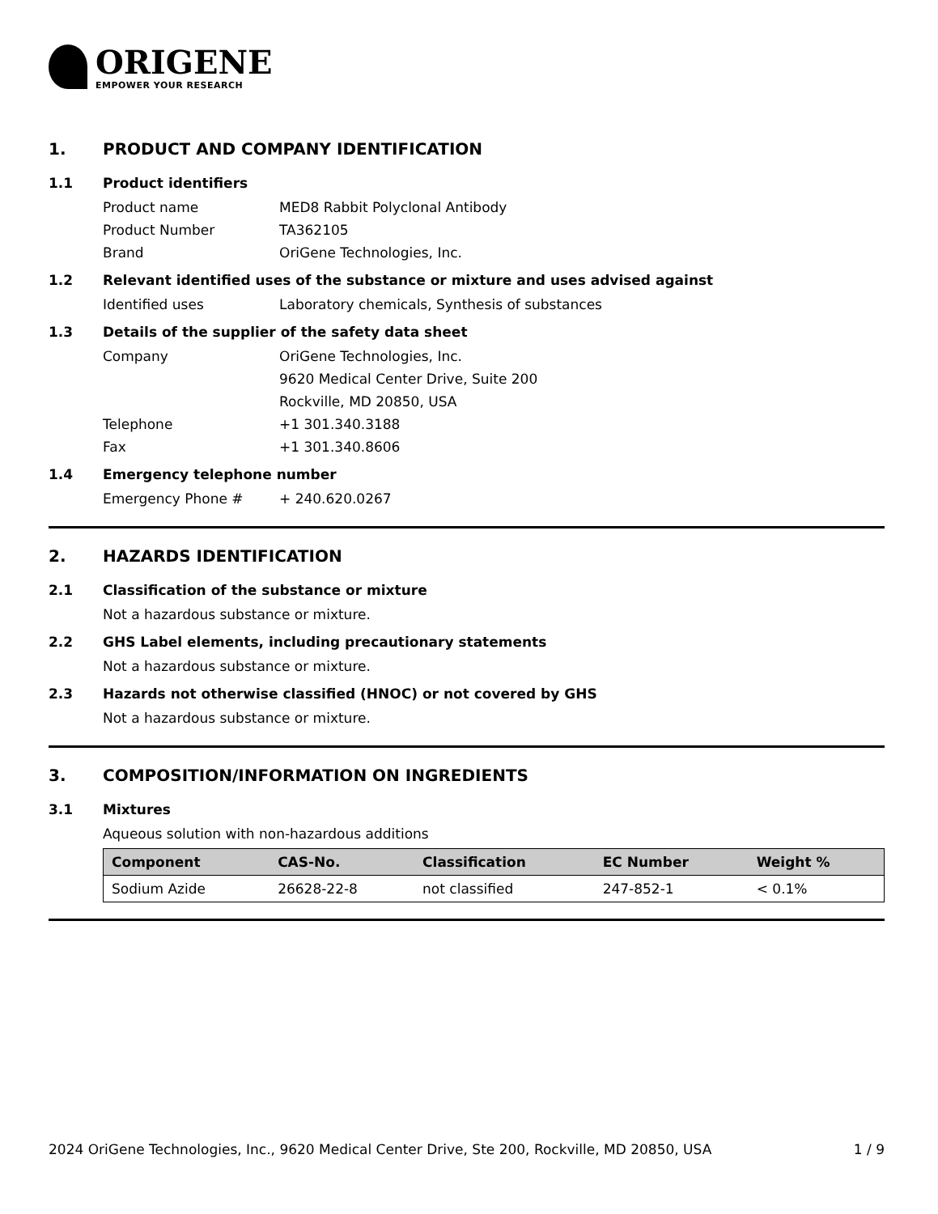ORIGENE
EMPOWER YOUR RESEARCH
1. PRODUCT AND COMPANY IDENTIFICATION
1.1 Product identifiers
Product name MED8 Rabbit Polyclonal Antibody
Product Number TA362105
Brand OriGene Technologies, Inc.
1.2 Relevant identified uses of the substance or mixture and uses advised against
Identified uses Laboratory chemicals, Synthesis of substances
1.3 Details of the supplier of the safety data sheet
Company OriGene Technologies, Inc.
9620 Medical Center Drive, Suite 200
Rockville, MD 20850, USA
Telephone +1 301.340.3188
Fax +1 301.340.8606
1.4 Emergency telephone number
Emergency Phone # + 240.620.0267
2. HAZARDS IDENTIFICATION
2.1 Classification of the substance or mixture
Not a hazardous substance or mixture.
2.2 GHS Label elements, including precautionary statements
Not a hazardous substance or mixture.
2.3 Hazards not otherwise classified (HNOC) or not covered by GHS
Not a hazardous substance or mixture.
3. COMPOSITION/INFORMATION ON INGREDIENTS
3.1 Mixtures
Aqueous solution with non-hazardous additions
| Component | CAS-No. | Classification | EC Number | Weight % |
| --- | --- | --- | --- | --- |
| Sodium Azide | 26628-22-8 | not classified | 247-852-1 | < 0.1% |
2024 OriGene Technologies, Inc., 9620 Medical Center Drive, Ste 200, Rockville, MD 20850, USA 1 / 9